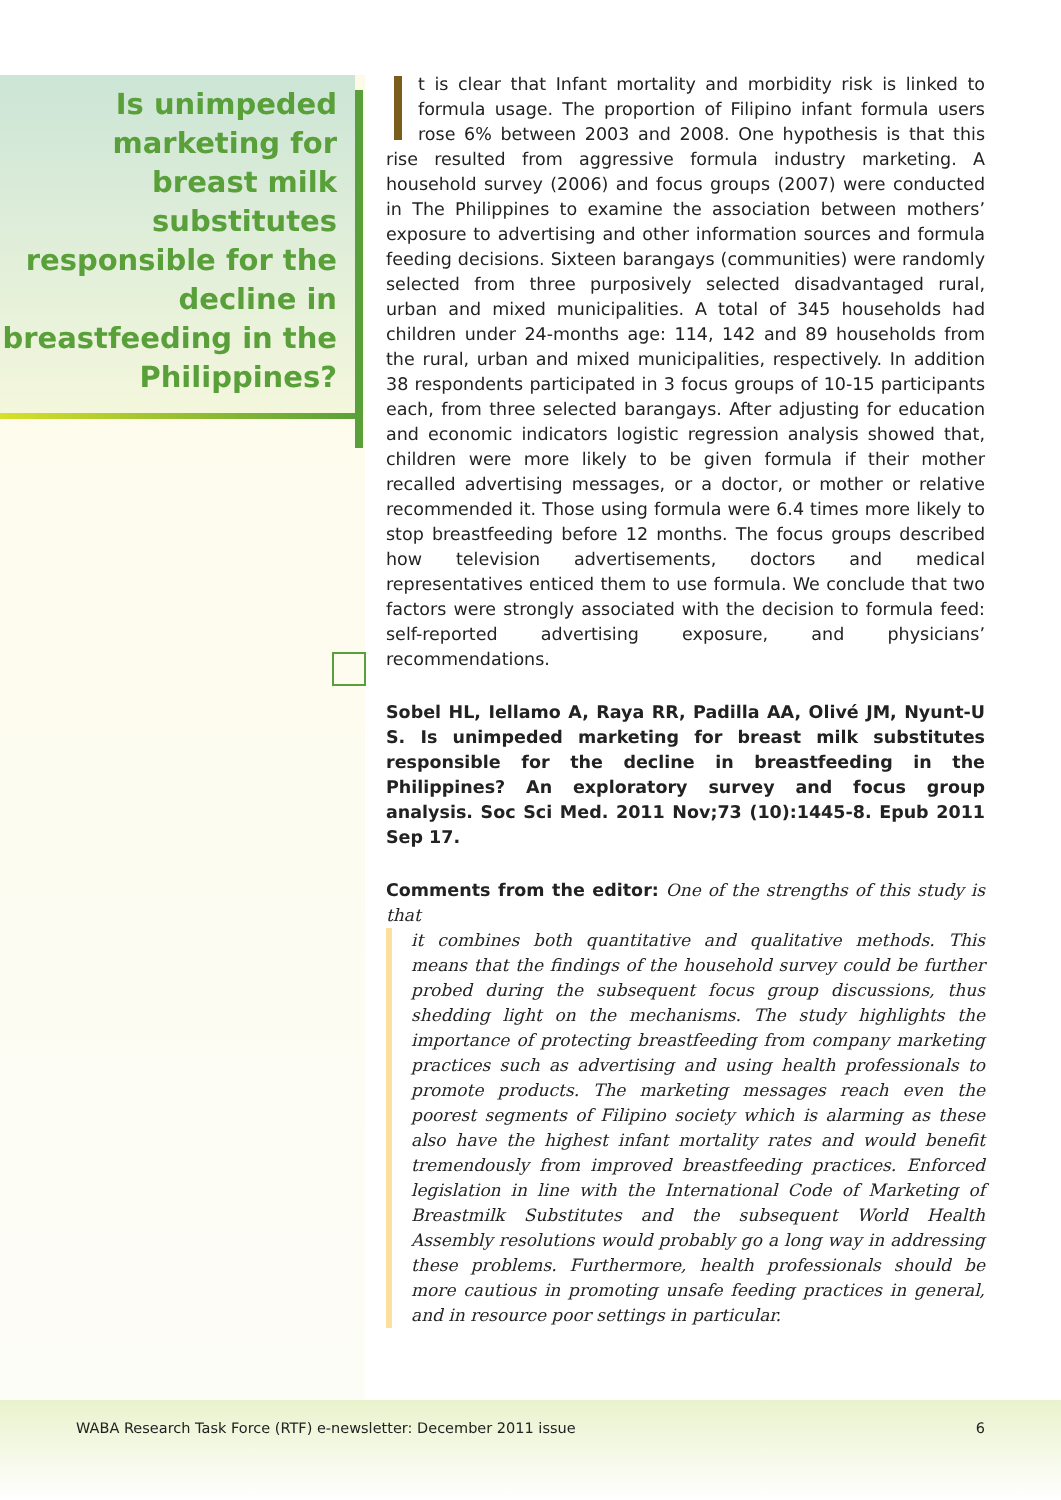Is unimpeded marketing for breast milk substitutes responsible for the decline in breastfeeding in the Philippines?
t is clear that Infant mortality and morbidity risk is linked to formula usage. The proportion of Filipino infant formula users rose 6% between 2003 and 2008. One hypothesis is that this rise resulted from aggressive formula industry marketing. A household survey (2006) and focus groups (2007) were conducted in The Philippines to examine the association between mothers’ exposure to advertising and other information sources and formula feeding decisions. Sixteen barangays (communities) were randomly selected from three purposively selected disadvantaged rural, urban and mixed municipalities. A total of 345 households had children under 24-months age: 114, 142 and 89 households from the rural, urban and mixed municipalities, respectively. In addition 38 respondents participated in 3 focus groups of 10-15 participants each, from three selected barangays. After adjusting for education and economic indicators logistic regression analysis showed that, children were more likely to be given formula if their mother recalled advertising messages, or a doctor, or mother or relative recommended it. Those using formula were 6.4 times more likely to stop breastfeeding before 12 months. The focus groups described how television advertisements, doctors and medical representatives enticed them to use formula. We conclude that two factors were strongly associated with the decision to formula feed: self-reported advertising exposure, and physicians’ recommendations.
Sobel HL, Iellamo A, Raya RR, Padilla AA, Olivé JM, Nyunt-U S. Is unimpeded marketing for breast milk substitutes responsible for the decline in breastfeeding in the Philippines? An exploratory survey and focus group analysis. Soc Sci Med. 2011 Nov;73 (10):1445-8. Epub 2011 Sep 17.
Comments from the editor: One of the strengths of this study is that
it combines both quantitative and qualitative methods. This means that the findings of the household survey could be further probed during the subsequent focus group discussions, thus shedding light on the mechanisms. The study highlights the importance of protecting breastfeeding from company marketing practices such as advertising and using health professionals to promote products. The marketing messages reach even the poorest segments of Filipino society which is alarming as these also have the highest infant mortality rates and would benefit tremendously from improved breastfeeding practices. Enforced legislation in line with the International Code of Marketing of Breastmilk Substitutes and the subsequent World Health Assembly resolutions would probably go a long way in addressing these problems. Furthermore, health professionals should be more cautious in promoting unsafe feeding practices in general, and in resource poor settings in particular.
WABA Research Task Force (RTF) e-newsletter: December 2011 issue 6